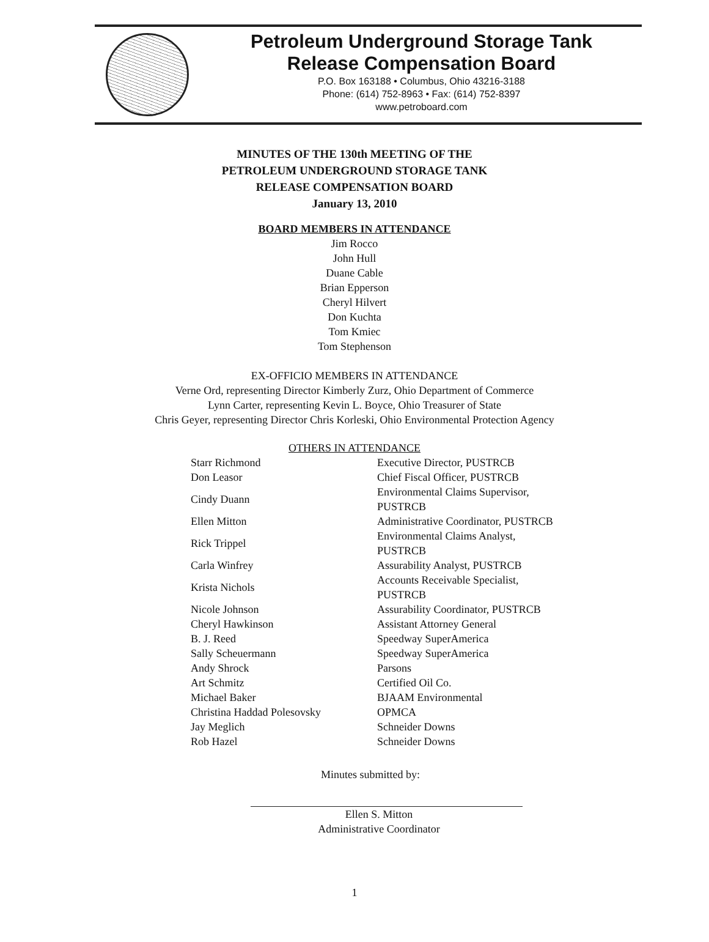Petroleum Underground Storage Tank
Release Compensation Board
P.O. Box 163188 • Columbus, Ohio 43216-3188
Phone: (614) 752-8963 • Fax: (614) 752-8397
www.petroboard.com
MINUTES OF THE 130th MEETING OF THE
PETROLEUM UNDERGROUND STORAGE TANK
RELEASE COMPENSATION BOARD
January 13, 2010
BOARD MEMBERS IN ATTENDANCE
Jim Rocco
John Hull
Duane Cable
Brian Epperson
Cheryl Hilvert
Don Kuchta
Tom Kmiec
Tom Stephenson
EX-OFFICIO MEMBERS IN ATTENDANCE
Verne Ord, representing Director Kimberly Zurz, Ohio Department of Commerce
Lynn Carter, representing Kevin L. Boyce, Ohio Treasurer of State
Chris Geyer, representing Director Chris Korleski, Ohio Environmental Protection Agency
OTHERS IN ATTENDANCE
| Starr Richmond | Executive Director, PUSTRCB |
| Don Leasor | Chief Fiscal Officer, PUSTRCB |
| Cindy Duann | Environmental Claims Supervisor, PUSTRCB |
| Ellen Mitton | Administrative Coordinator, PUSTRCB |
| Rick Trippel | Environmental Claims Analyst, PUSTRCB |
| Carla Winfrey | Assurability Analyst, PUSTRCB |
| Krista Nichols | Accounts Receivable Specialist, PUSTRCB |
| Nicole Johnson | Assurability Coordinator, PUSTRCB |
| Cheryl Hawkinson | Assistant Attorney General |
| B. J. Reed | Speedway SuperAmerica |
| Sally Scheuermann | Speedway SuperAmerica |
| Andy Shrock | Parsons |
| Art Schmitz | Certified Oil Co. |
| Michael Baker | BJAAM Environmental |
| Christina Haddad Polesovsky | OPMCA |
| Jay Meglich | Schneider Downs |
| Rob Hazel | Schneider Downs |
Minutes submitted by:
Ellen S. Mitton
Administrative Coordinator
1